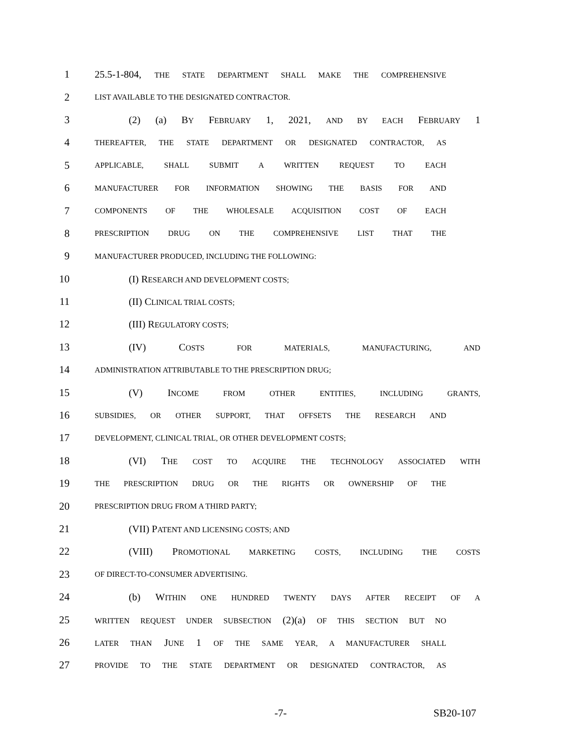1 25.5-1-804, THE STATE DEPARTMENT SHALL MAKE THE COMPREHENSIVE
2 LIST AVAILABLE TO THE DESIGNATED CONTRACTOR.
3 (2) (a) BY FEBRUARY 1, 2021, AND BY EACH FEBRUARY 1
4 THEREAFTER, THE STATE DEPARTMENT OR DESIGNATED CONTRACTOR, AS
5 APPLICABLE, SHALL SUBMIT A WRITTEN REQUEST TO EACH
6 MANUFACTURER FOR INFORMATION SHOWING THE BASIS FOR AND
7 COMPONENTS OF THE WHOLESALE ACQUISITION COST OF EACH
8 PRESCRIPTION DRUG ON THE COMPREHENSIVE LIST THAT THE
9 MANUFACTURER PRODUCED, INCLUDING THE FOLLOWING:
10 (I) RESEARCH AND DEVELOPMENT COSTS;
11 (II) CLINICAL TRIAL COSTS;
12 (III) REGULATORY COSTS;
13 (IV) COSTS FOR MATERIALS, MANUFACTURING, AND
14 ADMINISTRATION ATTRIBUTABLE TO THE PRESCRIPTION DRUG;
15 (V) INCOME FROM OTHER ENTITIES, INCLUDING GRANTS,
16 SUBSIDIES, OR OTHER SUPPORT, THAT OFFSETS THE RESEARCH AND
17 DEVELOPMENT, CLINICAL TRIAL, OR OTHER DEVELOPMENT COSTS;
18 (VI) THE COST TO ACQUIRE THE TECHNOLOGY ASSOCIATED WITH
19 THE PRESCRIPTION DRUG OR THE RIGHTS OR OWNERSHIP OF THE
20 PRESCRIPTION DRUG FROM A THIRD PARTY;
21 (VII) PATENT AND LICENSING COSTS; AND
22 (VIII) PROMOTIONAL MARKETING COSTS, INCLUDING THE COSTS
23 OF DIRECT-TO-CONSUMER ADVERTISING.
24 (b) WITHIN ONE HUNDRED TWENTY DAYS AFTER RECEIPT OF A
25 WRITTEN REQUEST UNDER SUBSECTION (2)(a) OF THIS SECTION BUT NO
26 LATER THAN JUNE 1 OF THE SAME YEAR, A MANUFACTURER SHALL
27 PROVIDE TO THE STATE DEPARTMENT OR DESIGNATED CONTRACTOR, AS
-7- SB20-107